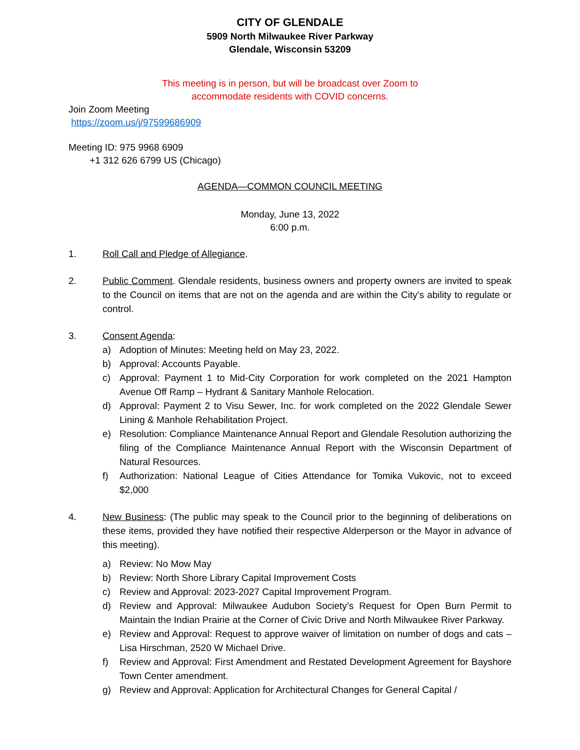CITY OF GLENDALE
5909 North Milwaukee River Parkway
Glendale, Wisconsin 53209
This meeting is in person, but will be broadcast over Zoom to
accommodate residents with COVID concerns.
Join Zoom Meeting
https://zoom.us/j/97599686909
Meeting ID: 975 9968 6909
+1 312 626 6799 US (Chicago)
AGENDA—COMMON COUNCIL MEETING
Monday, June 13, 2022
6:00 p.m.
1. Roll Call and Pledge of Allegiance.
2. Public Comment. Glendale residents, business owners and property owners are invited to speak to the Council on items that are not on the agenda and are within the City's ability to regulate or control.
3. Consent Agenda:
a) Adoption of Minutes: Meeting held on May 23, 2022.
b) Approval: Accounts Payable.
c) Approval: Payment 1 to Mid-City Corporation for work completed on the 2021 Hampton Avenue Off Ramp – Hydrant & Sanitary Manhole Relocation.
d) Approval: Payment 2 to Visu Sewer, Inc. for work completed on the 2022 Glendale Sewer Lining & Manhole Rehabilitation Project.
e) Resolution: Compliance Maintenance Annual Report and Glendale Resolution authorizing the filing of the Compliance Maintenance Annual Report with the Wisconsin Department of Natural Resources.
f) Authorization: National League of Cities Attendance for Tomika Vukovic, not to exceed $2,000
4. New Business: (The public may speak to the Council prior to the beginning of deliberations on these items, provided they have notified their respective Alderperson or the Mayor in advance of this meeting).
a) Review: No Mow May
b) Review: North Shore Library Capital Improvement Costs
c) Review and Approval: 2023-2027 Capital Improvement Program.
d) Review and Approval: Milwaukee Audubon Society’s Request for Open Burn Permit to Maintain the Indian Prairie at the Corner of Civic Drive and North Milwaukee River Parkway.
e) Review and Approval: Request to approve waiver of limitation on number of dogs and cats – Lisa Hirschman, 2520 W Michael Drive.
f) Review and Approval: First Amendment and Restated Development Agreement for Bayshore Town Center amendment.
g) Review and Approval: Application for Architectural Changes for General Capital /